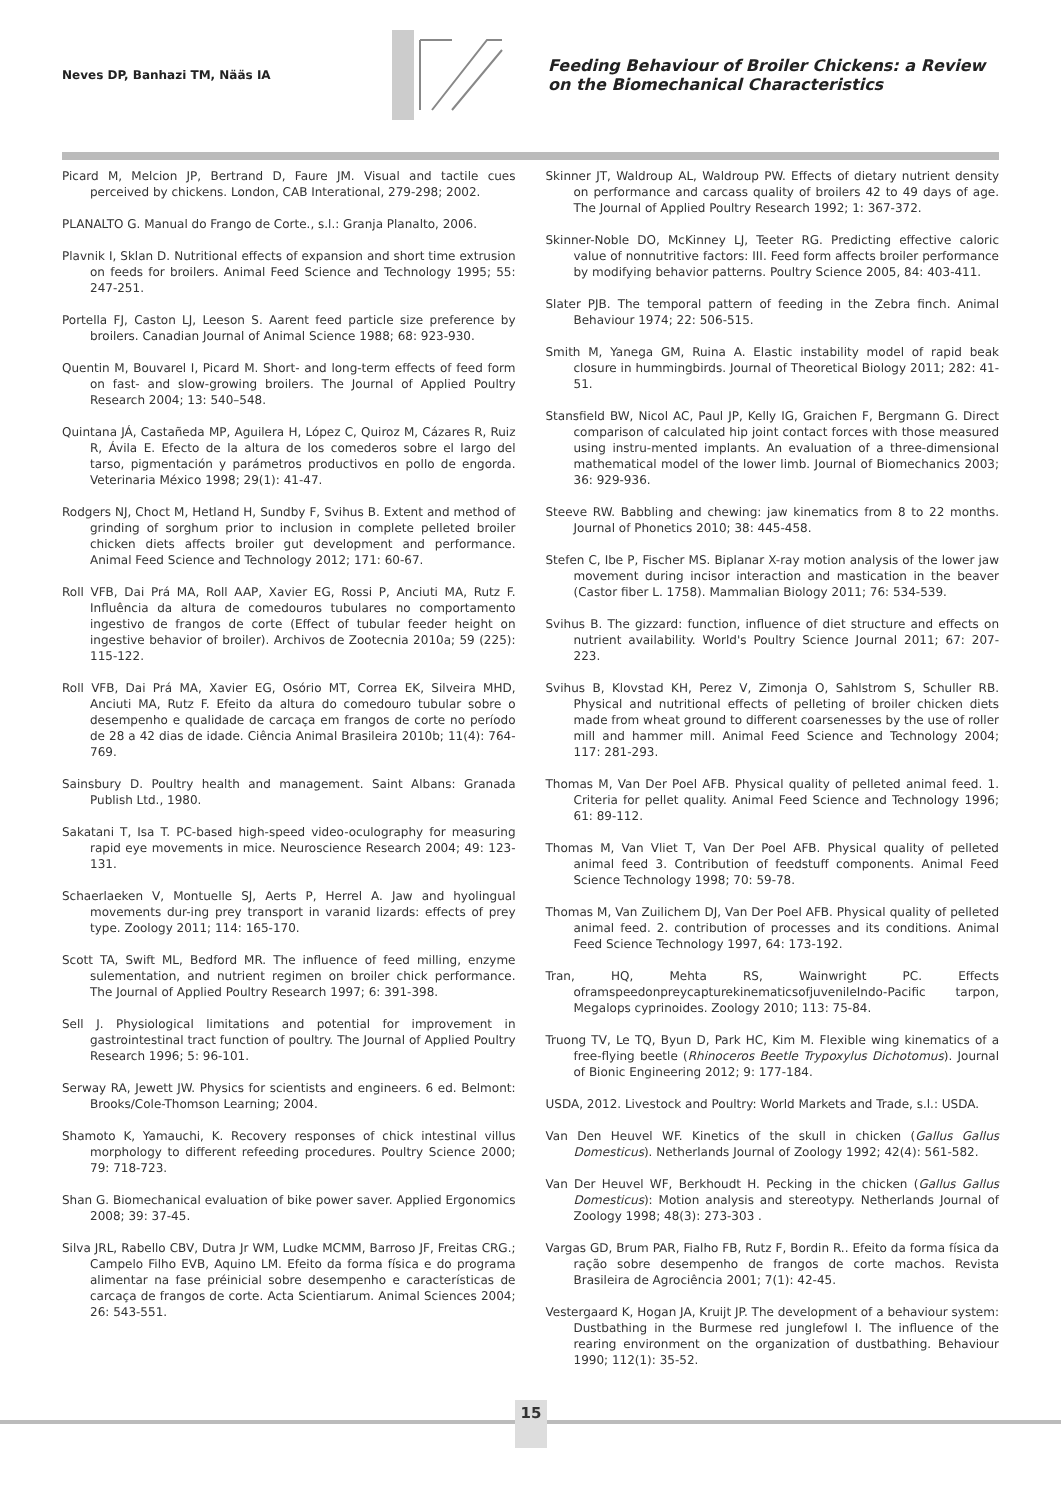Neves DP, Banhazi TM, Nääs IA
Feeding Behaviour of Broiler Chickens: a Review on the Biomechanical Characteristics
Picard M, Melcion JP, Bertrand D, Faure JM. Visual and tactile cues perceived by chickens. London, CAB Interational, 279-298; 2002.
PLANALTO G. Manual do Frango de Corte., s.l.: Granja Planalto, 2006.
Plavnik I, Sklan D. Nutritional effects of expansion and short time extrusion on feeds for broilers. Animal Feed Science and Technology 1995; 55: 247-251.
Portella FJ, Caston LJ, Leeson S. Aarent feed particle size preference by broilers. Canadian Journal of Animal Science 1988; 68: 923-930.
Quentin M, Bouvarel I, Picard M. Short- and long-term effects of feed form on fast- and slow-growing broilers. The Journal of Applied Poultry Research 2004; 13: 540–548.
Quintana JÁ, Castañeda MP, Aguilera H, López C, Quiroz M, Cázares R, Ruiz R, Ávila E. Efecto de la altura de los comederos sobre el largo del tarso, pigmentación y parámetros productivos en pollo de engorda. Veterinaria México 1998; 29(1): 41-47.
Rodgers NJ, Choct M, Hetland H, Sundby F, Svihus B. Extent and method of grinding of sorghum prior to inclusion in complete pelleted broiler chicken diets affects broiler gut development and performance. Animal Feed Science and Technology 2012; 171: 60-67.
Roll VFB, Dai Prá MA, Roll AAP, Xavier EG, Rossi P, Anciuti MA, Rutz F. Influência da altura de comedouros tubulares no comportamento ingestivo de frangos de corte (Effect of tubular feeder height on ingestive behavior of broiler). Archivos de Zootecnia 2010a; 59 (225): 115-122.
Roll VFB, Dai Prá MA, Xavier EG, Osório MT, Correa EK, Silveira MHD, Anciuti MA, Rutz F. Efeito da altura do comedouro tubular sobre o desempenho e qualidade de carcaça em frangos de corte no período de 28 a 42 dias de idade. Ciência Animal Brasileira 2010b; 11(4): 764-769.
Sainsbury D. Poultry health and management. Saint Albans: Granada Publish Ltd., 1980.
Sakatani T, Isa T. PC-based high-speed video-oculography for measuring rapid eye movements in mice. Neuroscience Research 2004; 49: 123-131.
Schaerlaeken V, Montuelle SJ, Aerts P, Herrel A. Jaw and hyolingual movements dur-ing prey transport in varanid lizards: effects of prey type. Zoology 2011; 114: 165-170.
Scott TA, Swift ML, Bedford MR. The influence of feed milling, enzyme sulementation, and nutrient regimen on broiler chick performance. The Journal of Applied Poultry Research 1997; 6: 391-398.
Sell J. Physiological limitations and potential for improvement in gastrointestinal tract function of poultry. The Journal of Applied Poultry Research 1996; 5: 96-101.
Serway RA, Jewett JW. Physics for scientists and engineers. 6 ed. Belmont: Brooks/Cole-Thomson Learning; 2004.
Shamoto K, Yamauchi, K. Recovery responses of chick intestinal villus morphology to different refeeding procedures. Poultry Science 2000; 79: 718-723.
Shan G. Biomechanical evaluation of bike power saver. Applied Ergonomics 2008; 39: 37-45.
Silva JRL, Rabello CBV, Dutra Jr WM, Ludke MCMM, Barroso JF, Freitas CRG.; Campelo Filho EVB, Aquino LM. Efeito da forma física e do programa alimentar na fase préinicial sobre desempenho e características de carcaça de frangos de corte. Acta Scientiarum. Animal Sciences 2004; 26: 543-551.
Skinner JT, Waldroup AL, Waldroup PW. Effects of dietary nutrient density on performance and carcass quality of broilers 42 to 49 days of age. The Journal of Applied Poultry Research 1992; 1: 367-372.
Skinner-Noble DO, McKinney LJ, Teeter RG. Predicting effective caloric value of nonnutritive factors: III. Feed form affects broiler performance by modifying behavior patterns. Poultry Science 2005, 84: 403-411.
Slater PJB. The temporal pattern of feeding in the Zebra finch. Animal Behaviour 1974; 22: 506-515.
Smith M, Yanega GM, Ruina A. Elastic instability model of rapid beak closure in hummingbirds. Journal of Theoretical Biology 2011; 282: 41-51.
Stansfield BW, Nicol AC, Paul JP, Kelly IG, Graichen F, Bergmann G. Direct comparison of calculated hip joint contact forces with those measured using instru-mented implants. An evaluation of a three-dimensional mathematical model of the lower limb. Journal of Biomechanics 2003; 36: 929-936.
Steeve RW. Babbling and chewing: jaw kinematics from 8 to 22 months. Journal of Phonetics 2010; 38: 445-458.
Stefen C, Ibe P, Fischer MS. Biplanar X-ray motion analysis of the lower jaw movement during incisor interaction and mastication in the beaver (Castor fiber L. 1758). Mammalian Biology 2011; 76: 534-539.
Svihus B. The gizzard: function, influence of diet structure and effects on nutrient availability. World's Poultry Science Journal 2011; 67: 207-223.
Svihus B, Klovstad KH, Perez V, Zimonja O, Sahlstrom S, Schuller RB. Physical and nutritional effects of pelleting of broiler chicken diets made from wheat ground to different coarsenesses by the use of roller mill and hammer mill. Animal Feed Science and Technology 2004; 117: 281-293.
Thomas M, Van Der Poel AFB. Physical quality of pelleted animal feed. 1. Criteria for pellet quality. Animal Feed Science and Technology 1996; 61: 89-112.
Thomas M, Van Vliet T, Van Der Poel AFB. Physical quality of pelleted animal feed 3. Contribution of feedstuff components. Animal Feed Science Technology 1998; 70: 59-78.
Thomas M, Van Zuilichem DJ, Van Der Poel AFB. Physical quality of pelleted animal feed. 2. contribution of processes and its conditions. Animal Feed Science Technology 1997, 64: 173-192.
Tran, HQ, Mehta RS, Wainwright PC. Effects oframspeedonpreycapturekinematicsofjuvenileIndo-Pacific tarpon, Megalops cyprinoides. Zoology 2010; 113: 75-84.
Truong TV, Le TQ, Byun D, Park HC, Kim M. Flexible wing kinematics of a free-flying beetle (Rhinoceros Beetle Trypoxylus Dichotomus). Journal of Bionic Engineering 2012; 9: 177-184.
USDA, 2012. Livestock and Poultry: World Markets and Trade, s.l.: USDA.
Van Den Heuvel WF. Kinetics of the skull in chicken (Gallus Gallus Domesticus). Netherlands Journal of Zoology 1992; 42(4): 561-582.
Van Der Heuvel WF, Berkhoudt H. Pecking in the chicken (Gallus Gallus Domesticus): Motion analysis and stereotypy. Netherlands Journal of Zoology 1998; 48(3): 273-303 .
Vargas GD, Brum PAR, Fialho FB, Rutz F, Bordin R.. Efeito da forma física da ração sobre desempenho de frangos de corte machos. Revista Brasileira de Agrociência 2001; 7(1): 42-45.
Vestergaard K, Hogan JA, Kruijt JP. The development of a behaviour system: Dustbathing in the Burmese red junglefowl I. The influence of the rearing environment on the organization of dustbathing. Behaviour 1990; 112(1): 35-52.
15